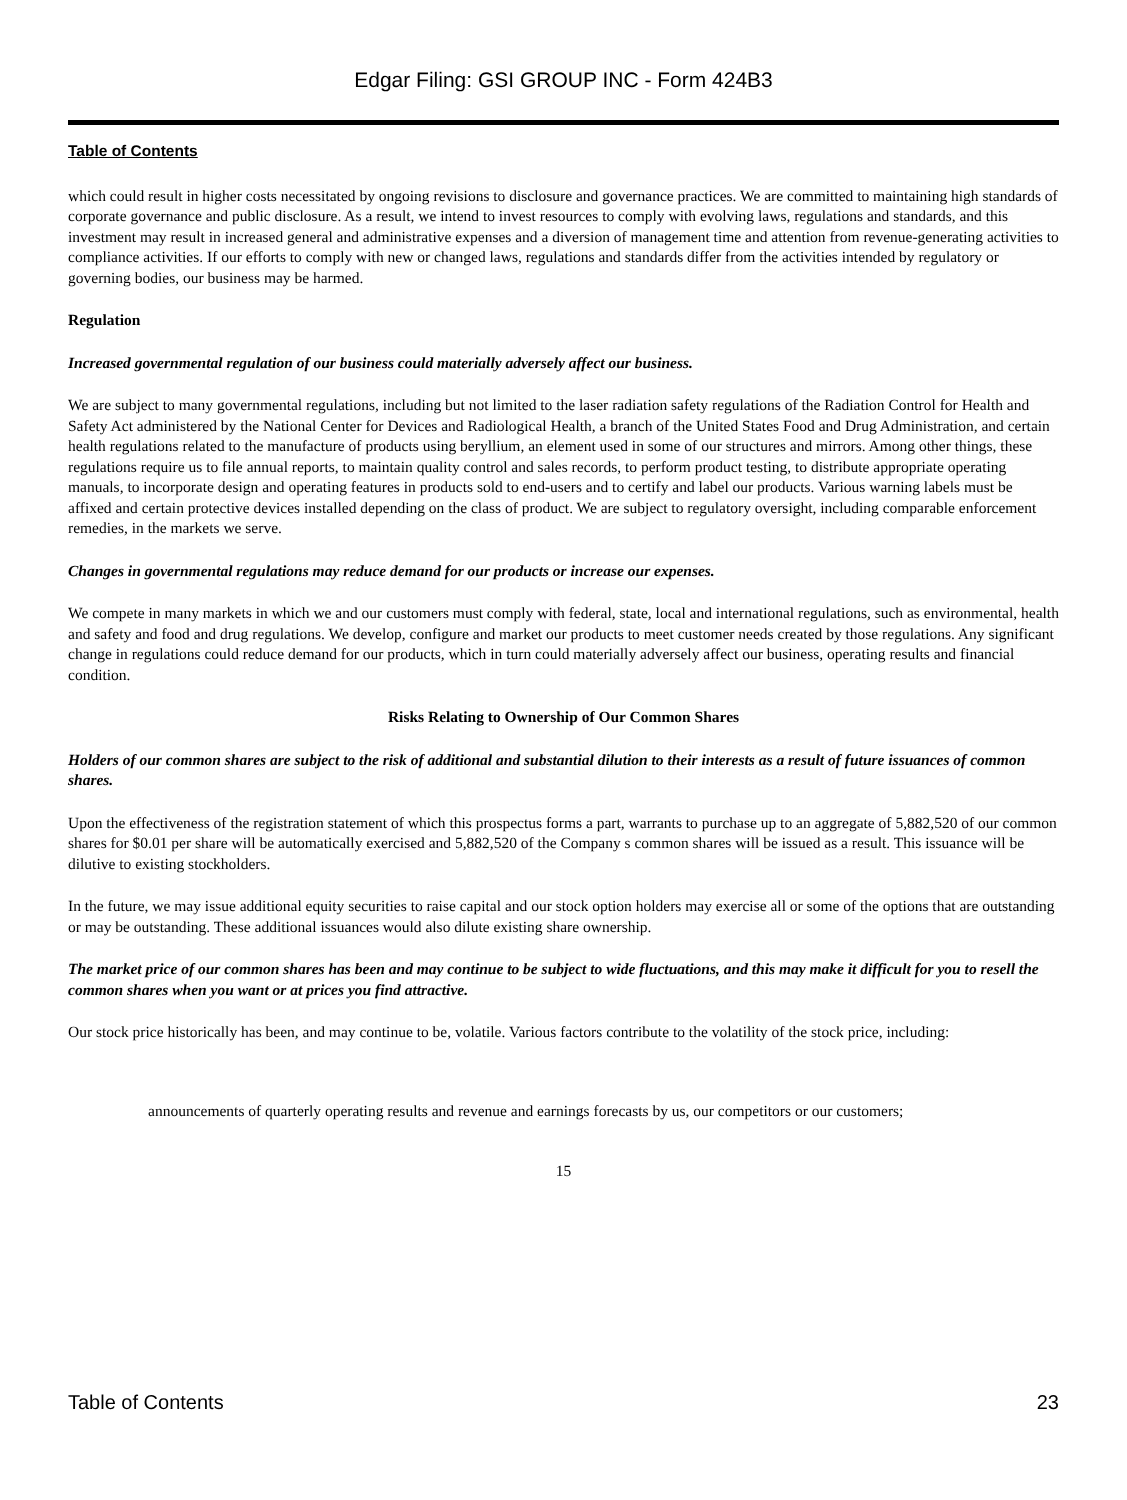Edgar Filing: GSI GROUP INC - Form 424B3
Table of Contents
which could result in higher costs necessitated by ongoing revisions to disclosure and governance practices. We are committed to maintaining high standards of corporate governance and public disclosure. As a result, we intend to invest resources to comply with evolving laws, regulations and standards, and this investment may result in increased general and administrative expenses and a diversion of management time and attention from revenue-generating activities to compliance activities. If our efforts to comply with new or changed laws, regulations and standards differ from the activities intended by regulatory or governing bodies, our business may be harmed.
Regulation
Increased governmental regulation of our business could materially adversely affect our business.
We are subject to many governmental regulations, including but not limited to the laser radiation safety regulations of the Radiation Control for Health and Safety Act administered by the National Center for Devices and Radiological Health, a branch of the United States Food and Drug Administration, and certain health regulations related to the manufacture of products using beryllium, an element used in some of our structures and mirrors. Among other things, these regulations require us to file annual reports, to maintain quality control and sales records, to perform product testing, to distribute appropriate operating manuals, to incorporate design and operating features in products sold to end-users and to certify and label our products. Various warning labels must be affixed and certain protective devices installed depending on the class of product. We are subject to regulatory oversight, including comparable enforcement remedies, in the markets we serve.
Changes in governmental regulations may reduce demand for our products or increase our expenses.
We compete in many markets in which we and our customers must comply with federal, state, local and international regulations, such as environmental, health and safety and food and drug regulations. We develop, configure and market our products to meet customer needs created by those regulations. Any significant change in regulations could reduce demand for our products, which in turn could materially adversely affect our business, operating results and financial condition.
Risks Relating to Ownership of Our Common Shares
Holders of our common shares are subject to the risk of additional and substantial dilution to their interests as a result of future issuances of common shares.
Upon the effectiveness of the registration statement of which this prospectus forms a part, warrants to purchase up to an aggregate of 5,882,520 of our common shares for $0.01 per share will be automatically exercised and 5,882,520 of the Company s common shares will be issued as a result. This issuance will be dilutive to existing stockholders.
In the future, we may issue additional equity securities to raise capital and our stock option holders may exercise all or some of the options that are outstanding or may be outstanding. These additional issuances would also dilute existing share ownership.
The market price of our common shares has been and may continue to be subject to wide fluctuations, and this may make it difficult for you to resell the common shares when you want or at prices you find attractive.
Our stock price historically has been, and may continue to be, volatile. Various factors contribute to the volatility of the stock price, including:
announcements of quarterly operating results and revenue and earnings forecasts by us, our competitors or our customers;
15
Table of Contents 23